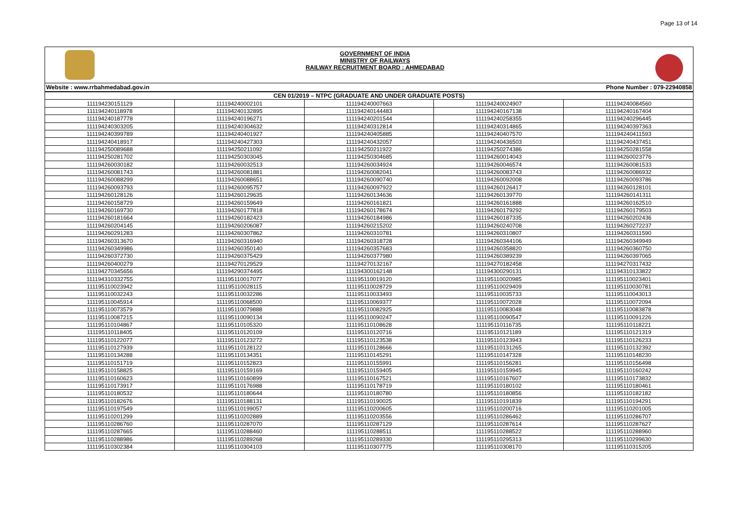Page 13 of 14
GOVERNMENT OF INDIA
MINISTRY OF RAILWAYS
RAILWAY RECRUITMENT BOARD : AHMEDABAD
Website : www.rrbahmedabad.gov.in Phone Number : 079-22940858
| CEN 01/2019 – NTPC (GRADUATE AND UNDER GRADUATE POSTS) | | | | |
| --- | --- | --- | --- | --- |
| 111194230151129 | 111194240002101 | 111194240007663 | 111194240024907 | 111194240084560 |
| 111194240118978 | 111194240132895 | 111194240144483 | 111194240167138 | 111194240167404 |
| 111194240187778 | 111194240196271 | 111194240201544 | 111194240258355 | 111194240296445 |
| 111194240303205 | 111194240304632 | 111194240312814 | 111194240314865 | 111194240397363 |
| 111194240399789 | 111194240401927 | 111194240405885 | 111194240407570 | 111194240411593 |
| 111194240418917 | 111194240427303 | 111194240432057 | 111194240436503 | 111194240437451 |
| 111194250089688 | 111194250211092 | 111194250211922 | 111194250274386 | 111194250281558 |
| 111194250281702 | 111194250303045 | 111194250304685 | 111194260014043 | 111194260023776 |
| 111194260030182 | 111194260032513 | 111194260034924 | 111194260046574 | 111194260081533 |
| 111194260081743 | 111194260081881 | 111194260082041 | 111194260083743 | 111194260086932 |
| 111194260088299 | 111194260088651 | 111194260090740 | 111194260092008 | 111194260093786 |
| 111194260093793 | 111194260095757 | 111194260097922 | 111194260126417 | 111194260128101 |
| 111194260128126 | 111194260129635 | 111194260134636 | 111194260139770 | 111194260141311 |
| 111194260158729 | 111194260159649 | 111194260161821 | 111194260161888 | 111194260162510 |
| 111194260169730 | 111194260177818 | 111194260178674 | 111194260179292 | 111194260179503 |
| 111194260181664 | 111194260182423 | 111194260184986 | 111194260187335 | 111194260202436 |
| 111194260204145 | 111194260206087 | 111194260215202 | 111194260240708 | 111194260272237 |
| 111194260291283 | 111194260307862 | 111194260310781 | 111194260310807 | 111194260311590 |
| 111194260313670 | 111194260316940 | 111194260318728 | 111194260344106 | 111194260349949 |
| 111194260349986 | 111194260350140 | 111194260357683 | 111194260358820 | 111194260360750 |
| 111194260372730 | 111194260375429 | 111194260377980 | 111194260389239 | 111194260397065 |
| 111194260400279 | 111194270129529 | 111194270132167 | 111194270182458 | 111194270317432 |
| 111194270345656 | 111194290374495 | 111194300162148 | 111194300290131 | 111194310133822 |
| 111194310332755 | 111195110017077 | 111195110019120 | 111195110020985 | 111195110023401 |
| 111195110023942 | 111195110028115 | 111195110028729 | 111195110029409 | 111195110030781 |
| 111195110032243 | 111195110032286 | 111195110033493 | 111195110035733 | 111195110043013 |
| 111195110045914 | 111195110068500 | 111195110069377 | 111195110072028 | 111195110072094 |
| 111195110073579 | 111195110079888 | 111195110082925 | 111195110083048 | 111195110083878 |
| 111195110087215 | 111195110090134 | 111195110090247 | 111195110090547 | 111195110091226 |
| 111195110104867 | 111195110105320 | 111195110108628 | 111195110116735 | 111195110118221 |
| 111195110118405 | 111195110120109 | 111195110120716 | 111195110121189 | 111195110121319 |
| 111195110122077 | 111195110123272 | 111195110123538 | 111195110123943 | 111195110126233 |
| 111195110127939 | 111195110128122 | 111195110128666 | 111195110131265 | 111195110132392 |
| 111195110134288 | 111195110134351 | 111195110145291 | 111195110147328 | 111195110148230 |
| 111195110151719 | 111195110152823 | 111195110155991 | 111195110156281 | 111195110156498 |
| 111195110158825 | 111195110159169 | 111195110159405 | 111195110159945 | 111195110160242 |
| 111195110160623 | 111195110160899 | 111195110167521 | 111195110167607 | 111195110173832 |
| 111195110173917 | 111195110176988 | 111195110178719 | 111195110180102 | 111195110180461 |
| 111195110180532 | 111195110180644 | 111195110180780 | 111195110180856 | 111195110182182 |
| 111195110182676 | 111195110188131 | 111195110190025 | 111195110191839 | 111195110194291 |
| 111195110197549 | 111195110199057 | 111195110200605 | 111195110200716 | 111195110201005 |
| 111195110201299 | 111195110202889 | 111195110203556 | 111195110286462 | 111195110286707 |
| 111195110286760 | 111195110287070 | 111195110287129 | 111195110287614 | 111195110287627 |
| 111195110287665 | 111195110288460 | 111195110288511 | 111195110288522 | 111195110288960 |
| 111195110288986 | 111195110289268 | 111195110289330 | 111195110295313 | 111195110299630 |
| 111195110302384 | 111195110304103 | 111195110307775 | 111195110308170 | 111195110315205 |